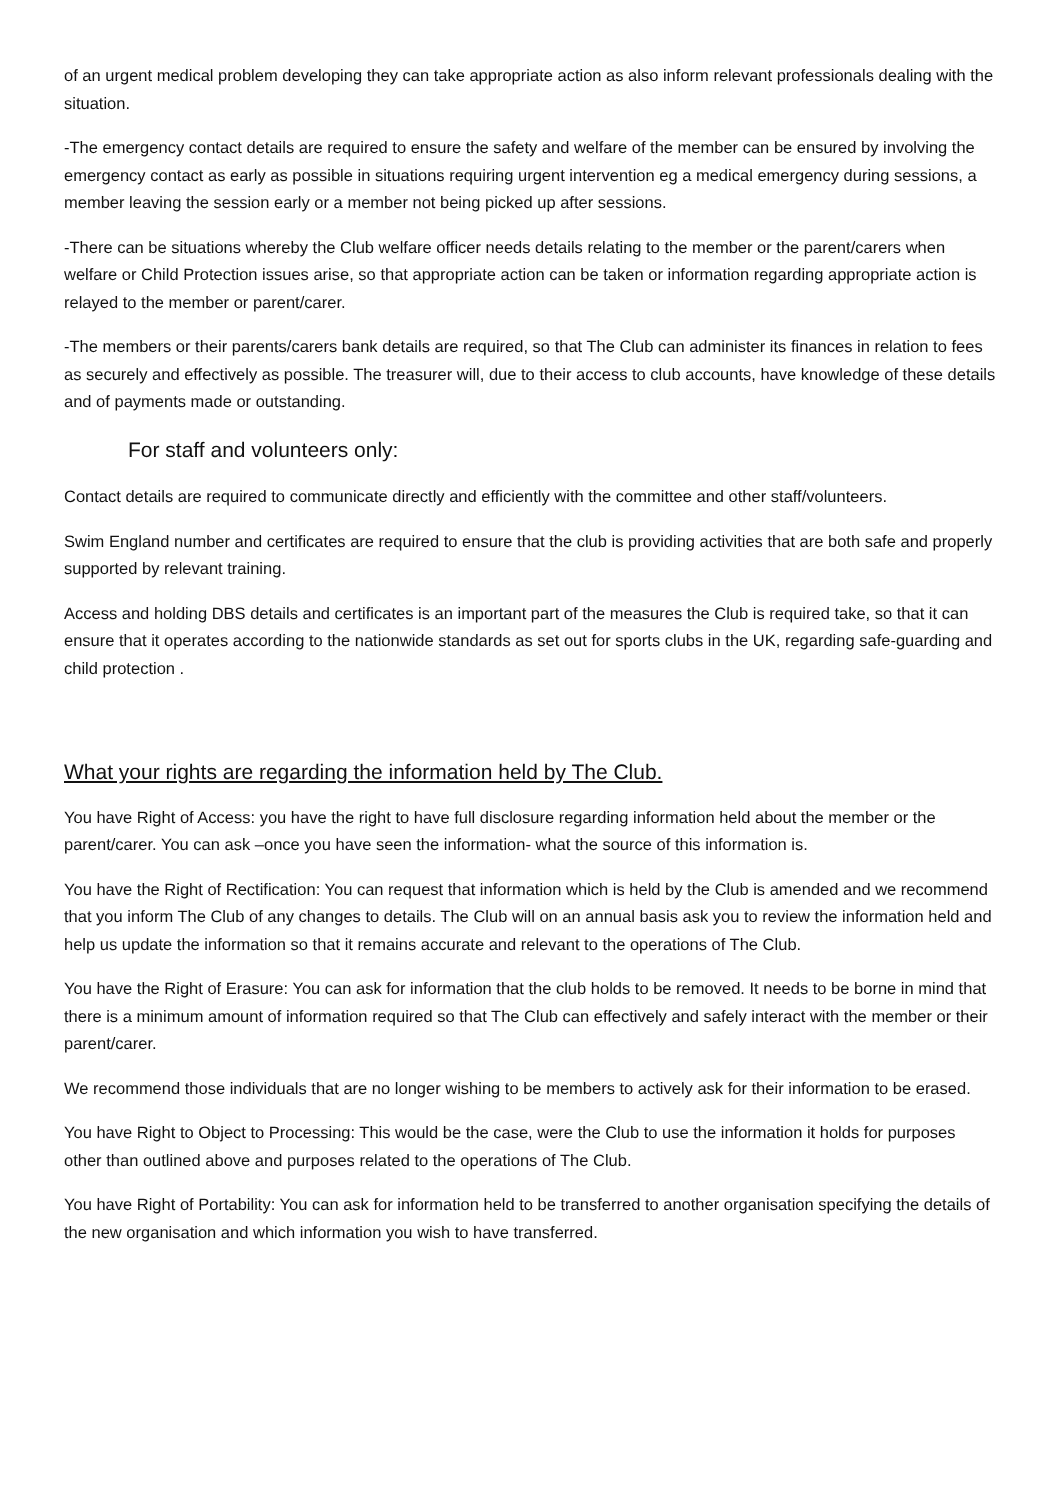of an urgent medical problem developing they can take appropriate action as also inform relevant professionals dealing with the situation.
-The emergency contact details are required to ensure the safety and welfare of the member can be ensured by involving the emergency contact as early as possible in situations requiring urgent intervention eg a medical emergency during sessions, a member leaving the session early or a member not being picked up after sessions.
-There can be situations whereby the Club welfare officer needs details relating to the member or the parent/carers when welfare or Child Protection issues arise, so that appropriate action can be taken or information regarding appropriate action is relayed to the member or parent/carer.
-The members or their parents/carers bank details are required, so that The Club can administer its finances in relation to fees as securely and effectively as possible. The treasurer will, due to their access to club accounts, have knowledge of these details and of payments made or outstanding.
For staff and volunteers only:
Contact details are required to communicate directly and efficiently with the committee and other staff/volunteers.
Swim England number and certificates are required to ensure that the club is providing activities that are both safe and properly supported by relevant training.
Access and holding DBS details and certificates is an important part of the measures the Club is required take, so that it can ensure that it operates according to the nationwide standards as set out for sports clubs in the UK, regarding safe-guarding and child protection .
What your rights are regarding the information held by The Club.
You have Right of Access: you have the right to have full disclosure regarding information held about the member or the parent/carer. You can ask –once you have seen the information- what the source of this information is.
You have the Right of Rectification: You can request that information which is held by the Club is amended and we recommend that you inform The Club of any changes to details. The Club will on an annual basis ask you to review the information held and help us update the information so that it remains accurate and relevant to the operations of The Club.
You have the Right of Erasure: You can ask for information that the club holds to be removed. It needs to be borne in mind that there is a minimum amount of information required so that The Club can effectively and safely interact with the member or their parent/carer.
We recommend those individuals that are no longer wishing to be members to actively ask for their information to be erased.
You have Right to Object to Processing: This would be the case, were the Club to use the information it holds for purposes other than outlined above and purposes related to the operations of The Club.
You have Right of Portability: You can ask for information held to be transferred to another organisation specifying the details of the new organisation and which information you wish to have transferred.